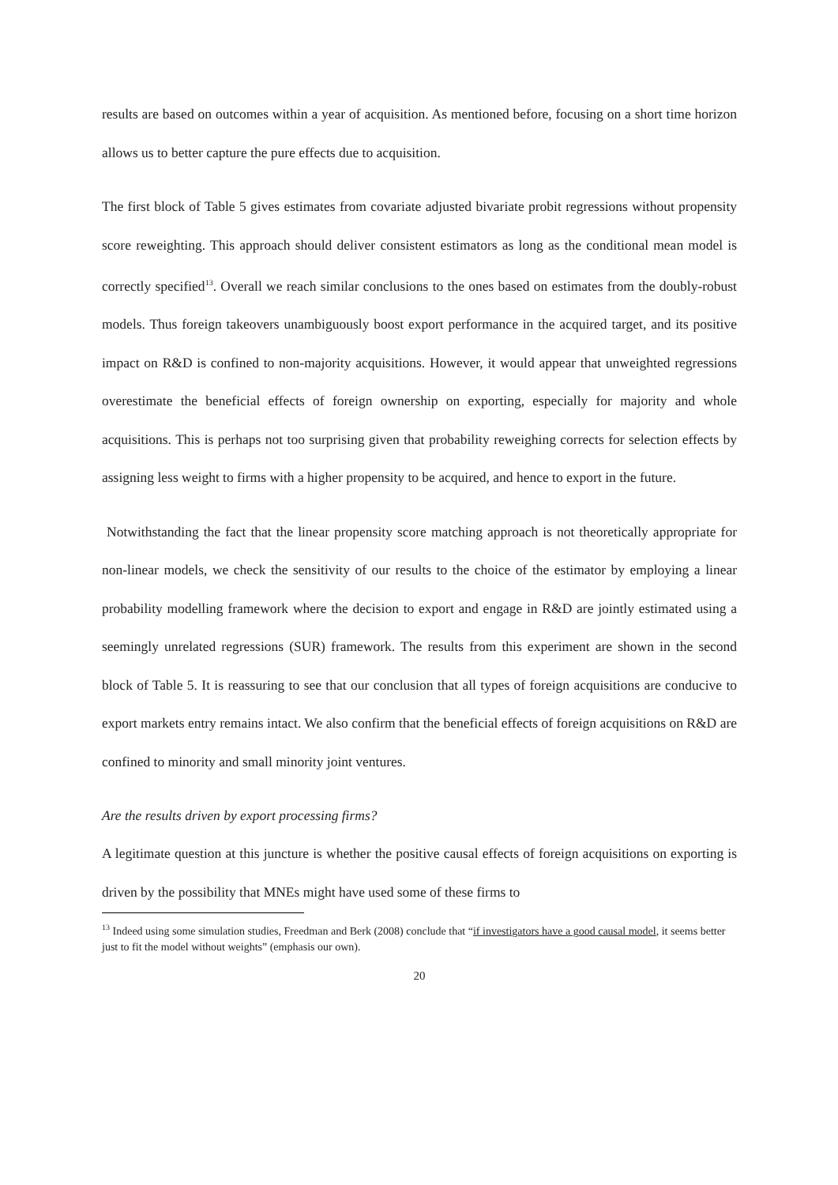results are based on outcomes within a year of acquisition. As mentioned before, focusing on a short time horizon allows us to better capture the pure effects due to acquisition.
The first block of Table 5 gives estimates from covariate adjusted bivariate probit regressions without propensity score reweighting. This approach should deliver consistent estimators as long as the conditional mean model is correctly specified<sup>13</sup>. Overall we reach similar conclusions to the ones based on estimates from the doubly-robust models. Thus foreign takeovers unambiguously boost export performance in the acquired target, and its positive impact on R&D is confined to non-majority acquisitions. However, it would appear that unweighted regressions overestimate the beneficial effects of foreign ownership on exporting, especially for majority and whole acquisitions. This is perhaps not too surprising given that probability reweighing corrects for selection effects by assigning less weight to firms with a higher propensity to be acquired, and hence to export in the future.
Notwithstanding the fact that the linear propensity score matching approach is not theoretically appropriate for non-linear models, we check the sensitivity of our results to the choice of the estimator by employing a linear probability modelling framework where the decision to export and engage in R&D are jointly estimated using a seemingly unrelated regressions (SUR) framework. The results from this experiment are shown in the second block of Table 5. It is reassuring to see that our conclusion that all types of foreign acquisitions are conducive to export markets entry remains intact. We also confirm that the beneficial effects of foreign acquisitions on R&D are confined to minority and small minority joint ventures.
Are the results driven by export processing firms?
A legitimate question at this juncture is whether the positive causal effects of foreign acquisitions on exporting is driven by the possibility that MNEs might have used some of these firms to
<sup>13</sup> Indeed using some simulation studies, Freedman and Berk (2008) conclude that “if investigators have a good causal model, it seems better just to fit the model without weights” (emphasis our own).
20